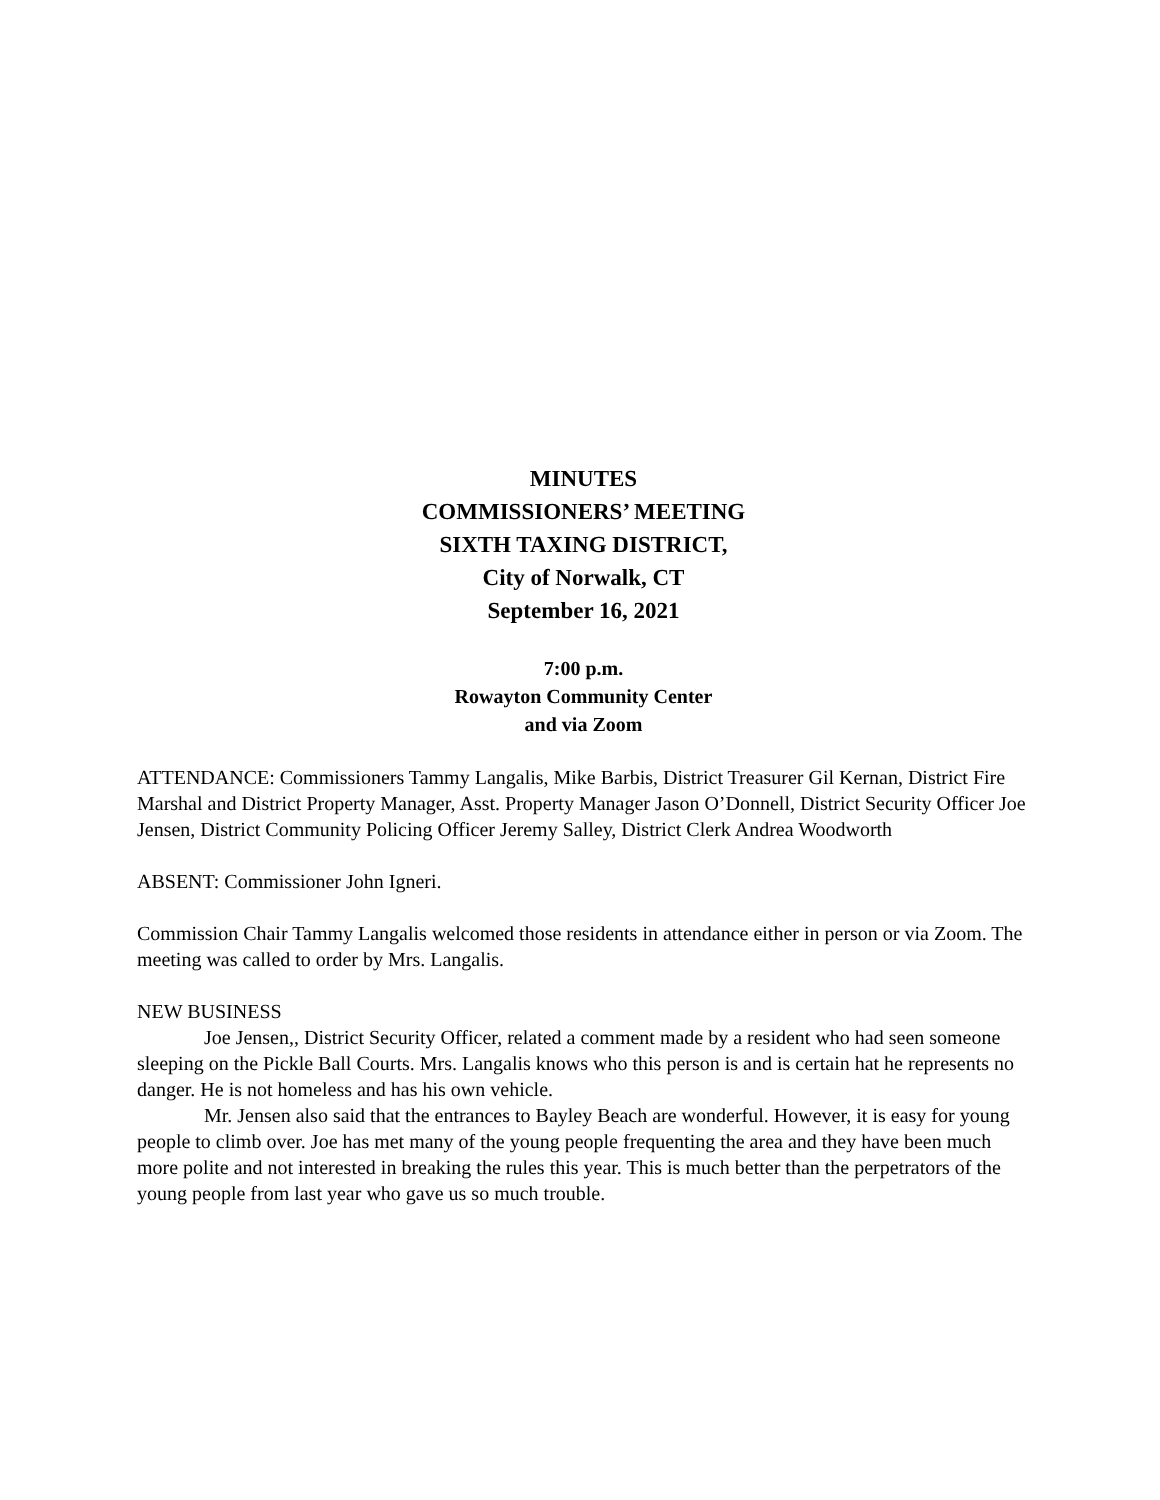MINUTES
COMMISSIONERS’ MEETING
SIXTH TAXING DISTRICT,
City of Norwalk, CT
September 16, 2021
7:00 p.m.
Rowayton Community Center
and via Zoom
ATTENDANCE: Commissioners Tammy Langalis, Mike Barbis, District Treasurer Gil Kernan, District Fire Marshal and District Property Manager, Asst. Property Manager Jason O’Donnell, District Security Officer Joe Jensen, District Community Policing Officer Jeremy Salley, District Clerk Andrea Woodworth
ABSENT: Commissioner John Igneri.
Commission Chair Tammy Langalis welcomed those residents in attendance either in person or via Zoom. The meeting was called to order by Mrs. Langalis.
NEW BUSINESS
Joe Jensen,, District Security Officer, related a comment made by a resident who had seen someone sleeping on the Pickle Ball Courts. Mrs. Langalis knows who this person is and is certain hat he represents no danger. He is not homeless and has his own vehicle.
Mr. Jensen also said that the entrances to Bayley Beach are wonderful. However, it is easy for young people to climb over. Joe has met many of the young people frequenting the area and they have been much more polite and not interested in breaking the rules this year. This is much better than the perpetrators of the young people from last year who gave us so much trouble.